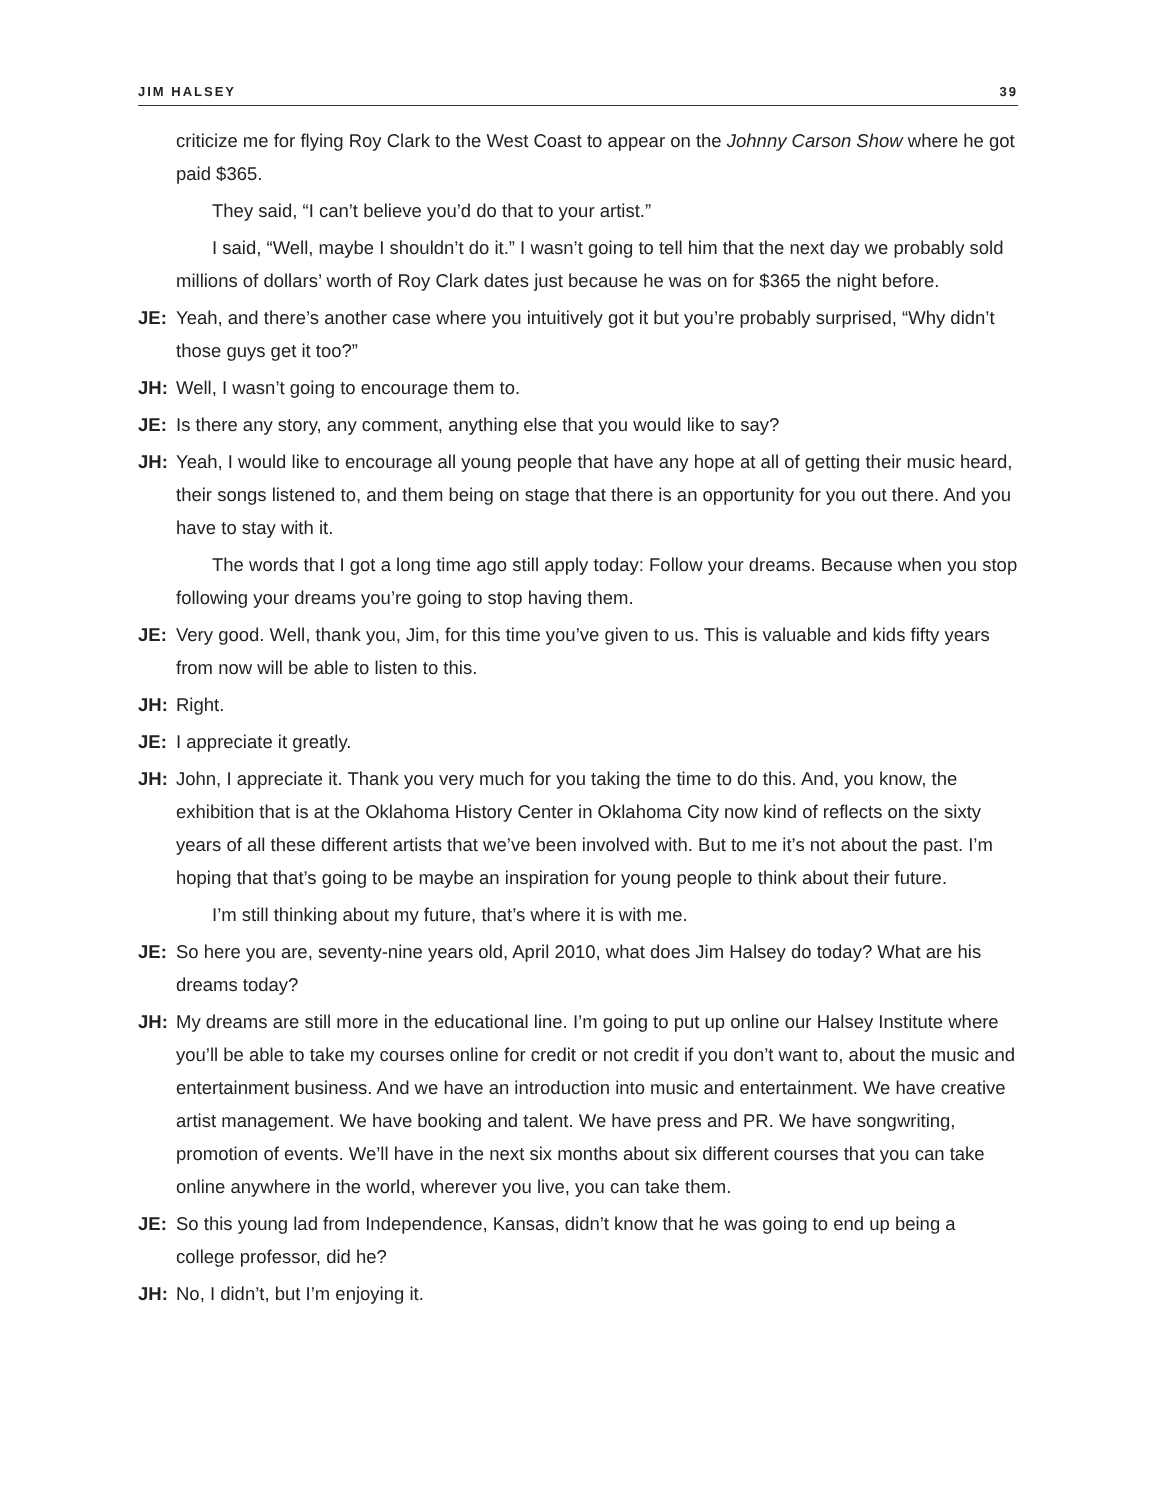JIM HALSEY 39
criticize me for flying Roy Clark to the West Coast to appear on the Johnny Carson Show where he got paid $365.
They said, “I can’t believe you’d do that to your artist.”
I said, “Well, maybe I shouldn’t do it.” I wasn’t going to tell him that the next day we probably sold millions of dollars’ worth of Roy Clark dates just because he was on for $365 the night before.
JE: Yeah, and there’s another case where you intuitively got it but you’re probably surprised, “Why didn’t those guys get it too?”
JH: Well, I wasn’t going to encourage them to.
JE: Is there any story, any comment, anything else that you would like to say?
JH: Yeah, I would like to encourage all young people that have any hope at all of getting their music heard, their songs listened to, and them being on stage that there is an opportunity for you out there. And you have to stay with it.
The words that I got a long time ago still apply today: Follow your dreams. Because when you stop following your dreams you’re going to stop having them.
JE: Very good. Well, thank you, Jim, for this time you’ve given to us. This is valuable and kids fifty years from now will be able to listen to this.
JH: Right.
JE: I appreciate it greatly.
JH: John, I appreciate it. Thank you very much for you taking the time to do this. And, you know, the exhibition that is at the Oklahoma History Center in Oklahoma City now kind of reflects on the sixty years of all these different artists that we’ve been involved with. But to me it’s not about the past. I’m hoping that that’s going to be maybe an inspiration for young people to think about their future.
I’m still thinking about my future, that’s where it is with me.
JE: So here you are, seventy-nine years old, April 2010, what does Jim Halsey do today? What are his dreams today?
JH: My dreams are still more in the educational line. I’m going to put up online our Halsey Institute where you’ll be able to take my courses online for credit or not credit if you don’t want to, about the music and entertainment business. And we have an introduction into music and entertainment. We have creative artist management. We have booking and talent. We have press and PR. We have songwriting, promotion of events. We’ll have in the next six months about six different courses that you can take online anywhere in the world, wherever you live, you can take them.
JE: So this young lad from Independence, Kansas, didn’t know that he was going to end up being a college professor, did he?
JH: No, I didn’t, but I’m enjoying it.